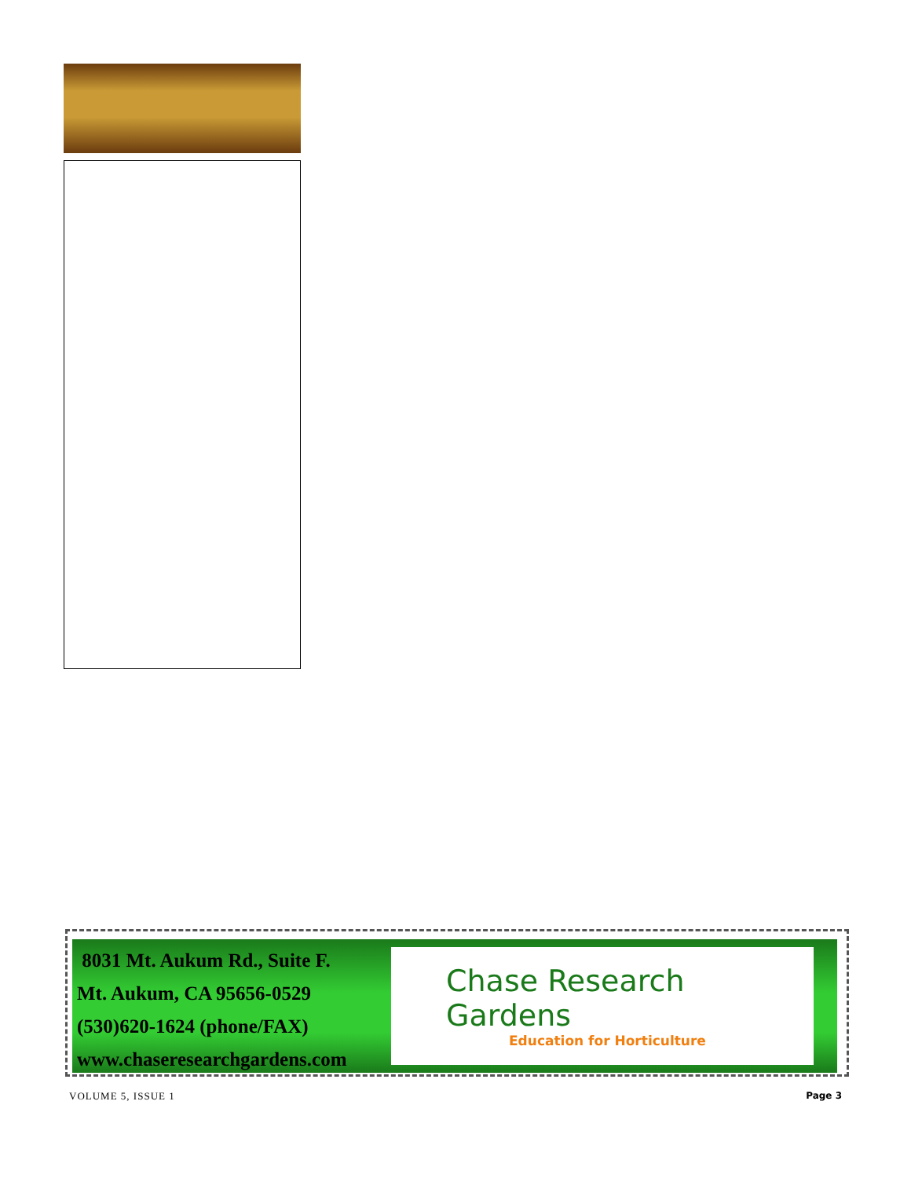8031 Mt. Aukum Rd., Suite F.
Mt. Aukum, CA 95656-0529
(530)620-1624 (phone/FAX)
www.chaseresearchgardens.com
Chase Research Gardens
Education for Horticulture
VOLUME 5, ISSUE 1 Page 3